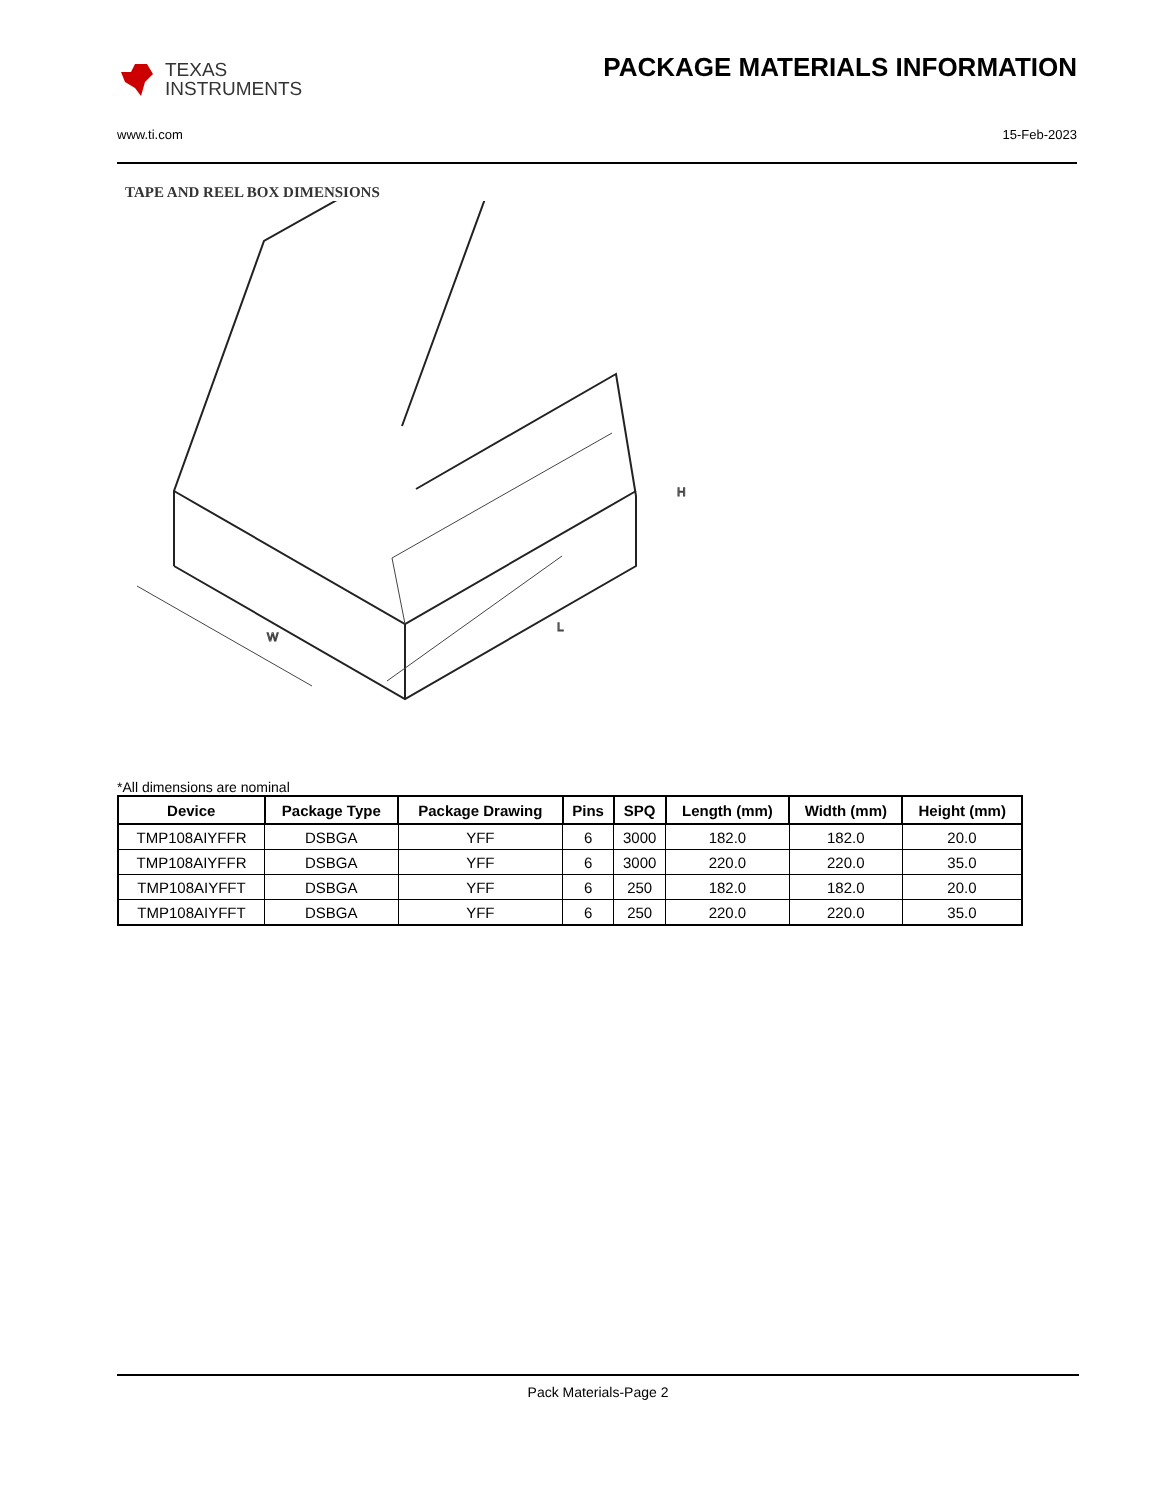TEXAS
INSTRUMENTS
PACKAGE MATERIALS INFORMATION
www.ti.com 15-Feb-2023
TAPE AND REEL BOX DIMENSIONS
W
L
H
*All dimensions are nominal
| Device | Package Type | Package Drawing | Pins | SPQ | Length (mm) | Width (mm) | Height (mm) |
| --- | --- | --- | --- | --- | --- | --- | --- |
| TMP108AIYFFR | DSBGA | YFF | 6 | 3000 | 182.0 | 182.0 | 20.0 |
| TMP108AIYFFR | DSBGA | YFF | 6 | 3000 | 220.0 | 220.0 | 35.0 |
| TMP108AIYFFT | DSBGA | YFF | 6 | 250 | 182.0 | 182.0 | 20.0 |
| TMP108AIYFFT | DSBGA | YFF | 6 | 250 | 220.0 | 220.0 | 35.0 |
Pack Materials-Page 2